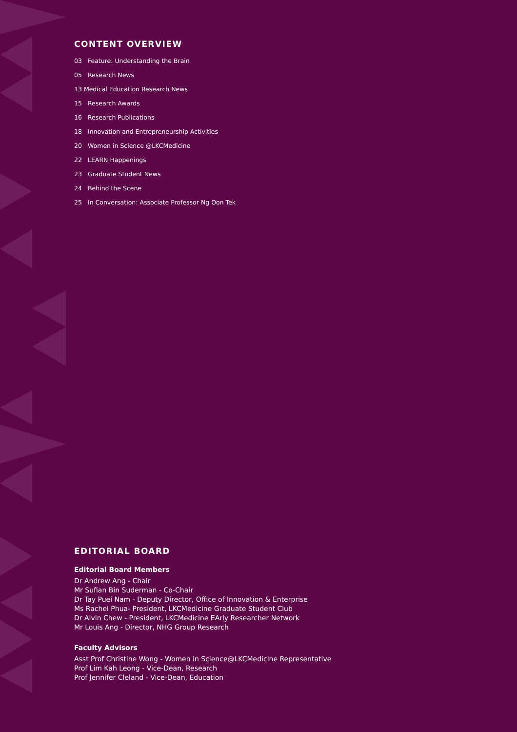CONTENT OVERVIEW
03 Feature: Understanding the Brain
05 Research News
13 Medical Education Research News
15 Research Awards
16 Research Publications
18 Innovation and Entrepreneurship Activities
20 Women in Science @LKCMedicine
22 LEARN Happenings
23 Graduate Student News
24 Behind the Scene
25 In Conversation: Associate Professor Ng Oon Tek
EDITORIAL BOARD
Editorial Board Members
Dr Andrew Ang - Chair
Mr Sufian Bin Suderman - Co-Chair
Dr Tay Puei Nam - Deputy Director, Office of Innovation & Enterprise
Ms Rachel Phua- President, LKCMedicine Graduate Student Club
Dr Alvin Chew - President, LKCMedicine EArly Researcher Network
Mr Louis Ang - Director, NHG Group Research
Faculty Advisors
Asst Prof Christine Wong - Women in Science@LKCMedicine Representative
Prof Lim Kah Leong - Vice-Dean, Research
Prof Jennifer Cleland - Vice-Dean, Education